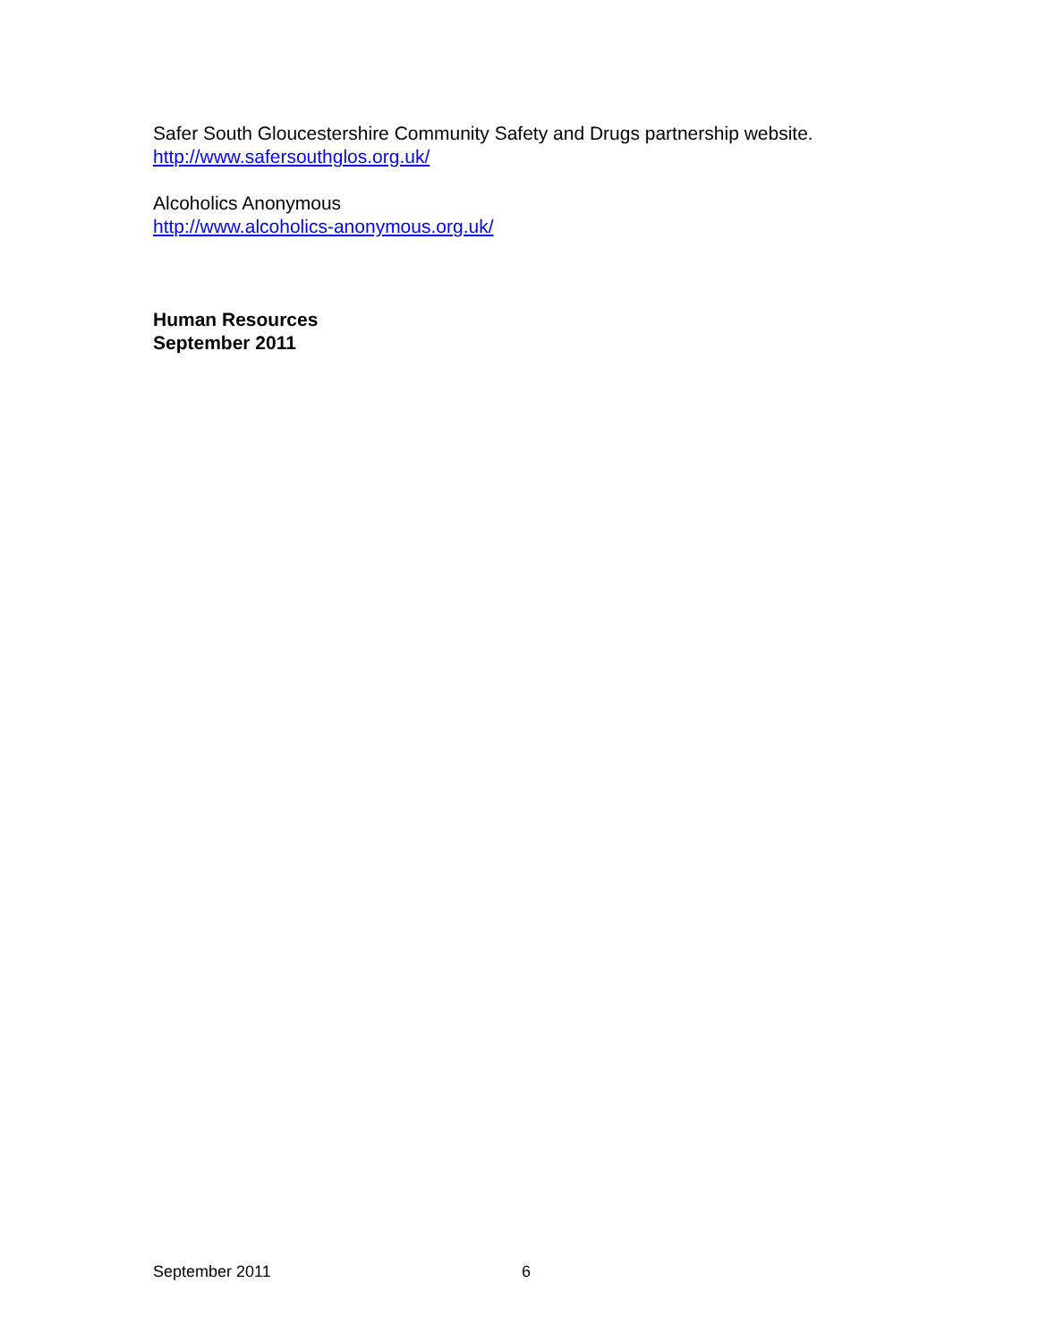Safer South Gloucestershire Community Safety and Drugs partnership website.
http://www.safersouthglos.org.uk/
Alcoholics Anonymous
http://www.alcoholics-anonymous.org.uk/
Human Resources
September 2011
September 2011 6